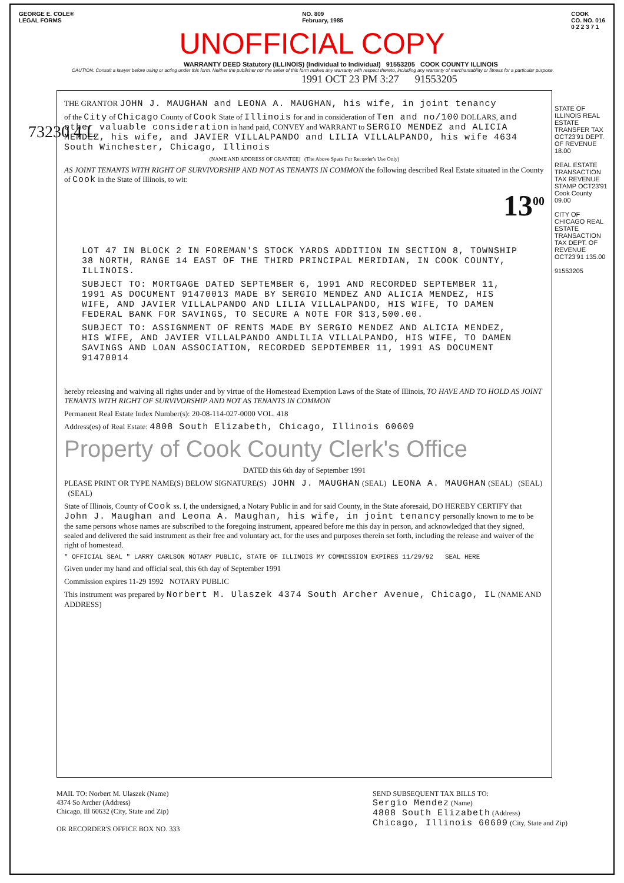GEORGE E. COLE®
LEGAL FORMS
NO. 809
February, 1985
COOK
CO. NO. 016
0 2 2 3 7 1
UNOFFICIAL COPY
WARRANTY DEED Statutory (ILLINOIS) (Individual to Individual) 91553205 COOK COUNTY ILLINOIS
CAUTION: Consult a lawyer before using or acting under this form. Neither the publisher nor the seller of this form makes any warranty with respect thereto, including any warranty of merchantability or fitness for a particular purpose.
1991 OCT 23 PM 3:27 91553205
73230 4 L
THE GRANTOR JOHN J. MAUGHAN and LEONA A. MAUGHAN, his wife, in joint tenancy
of the City of Chicago County of Cook State of Illinois for and in consideration of Ten and no/100 DOLLARS, and other valuable consideration in hand paid, CONVEY and WARRANT to SERGIO MENDEZ and ALICIA MENDEZ, his wife, and JAVIER VILLALPANDO and LILIA VILLALPANDO, his wife 4634 South Winchester, Chicago, Illinois
(NAME AND ADDRESS OF GRANTEE) (The Above Space For Recorder's Use Only)
AS JOINT TENANTS WITH RIGHT OF SURVIVORSHIP AND NOT AS TENANTS IN COMMON the following described Real Estate situated in the County of Cook in the State of Illinois, to wit:
13<sup>00</sup>
LOT 47 IN BLOCK 2 IN FOREMAN'S STOCK YARDS ADDITION IN SECTION 8, TOWNSHIP 38 NORTH, RANGE 14 EAST OF THE THIRD PRINCIPAL MERIDIAN, IN COOK COUNTY, ILLINOIS.
SUBJECT TO: MORTGAGE DATED SEPTEMBER 6, 1991 AND RECORDED SEPTEMBER 11, 1991 AS DOCUMENT 91470013 MADE BY SERGIO MENDEZ AND ALICIA MENDEZ, HIS WIFE, AND JAVIER VILLALPANDO AND LILIA VILLALPANDO, HIS WIFE, TO DAMEN FEDERAL BANK FOR SAVINGS, TO SECURE A NOTE FOR $13,500.00.
SUBJECT TO: ASSIGNMENT OF RENTS MADE BY SERGIO MENDEZ AND ALICIA MENDEZ, HIS WIFE, AND JAVIER VILLALPANDO ANDLILIA VILLALPANDO, HIS WIFE, TO DAMEN SAVINGS AND LOAN ASSOCIATION, RECORDED SEPDTEMBER 11, 1991 AS DOCUMENT 91470014
hereby releasing and waiving all rights under and by virtue of the Homestead Exemption Laws of the State of Illinois, TO HAVE AND TO HOLD AS JOINT TENANTS WITH RIGHT OF SURVIVORSHIP AND NOT AS TENANTS IN COMMON
Permanent Real Estate Index Number(s): 20-08-114-027-0000 VOL. 418
Address(es) of Real Estate: 4808 South Elizabeth, Chicago, Illinois 60609
Property of Cook County Clerk's Office
DATED this 6th day of September 1991
PLEASE PRINT OR TYPE NAME(S) BELOW SIGNATURE(S) JOHN J. MAUGHAN (SEAL) LEONA A. MAUGHAN (SEAL) (SEAL) (SEAL)
State of Illinois, County of Cook ss. I, the undersigned, a Notary Public in and for said County, in the State aforesaid, DO HEREBY CERTIFY that John J. Maughan and Leona A. Maughan, his wife, in joint tenancy personally known to me to be the same persons whose names are subscribed to the foregoing instrument, appeared before me this day in person, and acknowledged that they signed, sealed and delivered the said instrument as their free and voluntary act, for the uses and purposes therein set forth, including the release and waiver of the right of homestead.
" OFFICIAL SEAL " LARRY CARLSON NOTARY PUBLIC, STATE OF ILLINOIS MY COMMISSION EXPIRES 11/29/92 SEAL HERE
Given under my hand and official seal, this 6th day of September 1991
Commission expires 11-29 1992 NOTARY PUBLIC
This instrument was prepared by Norbert M. Ulaszek 4374 South Archer Avenue, Chicago, IL (NAME AND ADDRESS)
STATE OF ILLINOIS REAL ESTATE TRANSFER TAX OCT23'91 DEPT. OF REVENUE 18.00
REAL ESTATE TRANSACTION TAX REVENUE STAMP OCT23'91
Cook County 09.00
CITY OF CHICAGO REAL ESTATE TRANSACTION TAX DEPT. OF REVENUE OCT23'91 135.00
91553205
MAIL TO: Norbert M. Ulaszek (Name)
4374 So Archer (Address)
Chicago, Ill 60632 (City, State and Zip)
OR RECORDER'S OFFICE BOX NO. 333
SEND SUBSEQUENT TAX BILLS TO:
Sergio Mendez (Name)
4808 South Elizabeth (Address)
Chicago, Illinois 60609 (City, State and Zip)